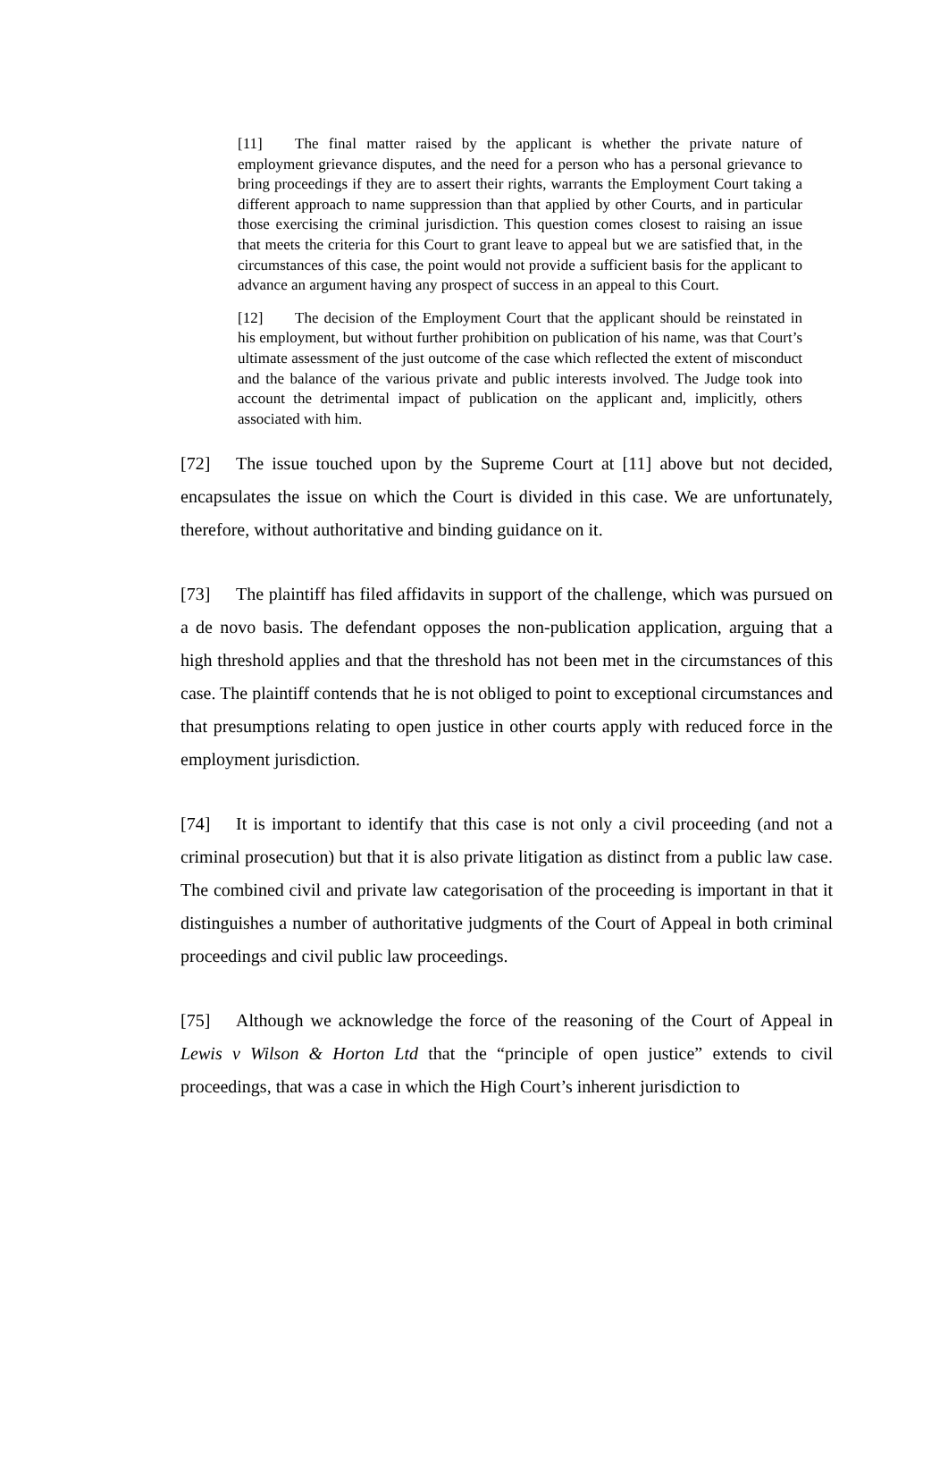[11] The final matter raised by the applicant is whether the private nature of employment grievance disputes, and the need for a person who has a personal grievance to bring proceedings if they are to assert their rights, warrants the Employment Court taking a different approach to name suppression than that applied by other Courts, and in particular those exercising the criminal jurisdiction. This question comes closest to raising an issue that meets the criteria for this Court to grant leave to appeal but we are satisfied that, in the circumstances of this case, the point would not provide a sufficient basis for the applicant to advance an argument having any prospect of success in an appeal to this Court.
[12] The decision of the Employment Court that the applicant should be reinstated in his employment, but without further prohibition on publication of his name, was that Court’s ultimate assessment of the just outcome of the case which reflected the extent of misconduct and the balance of the various private and public interests involved. The Judge took into account the detrimental impact of publication on the applicant and, implicitly, others associated with him.
[72] The issue touched upon by the Supreme Court at [11] above but not decided, encapsulates the issue on which the Court is divided in this case. We are unfortunately, therefore, without authoritative and binding guidance on it.
[73] The plaintiff has filed affidavits in support of the challenge, which was pursued on a de novo basis. The defendant opposes the non-publication application, arguing that a high threshold applies and that the threshold has not been met in the circumstances of this case. The plaintiff contends that he is not obliged to point to exceptional circumstances and that presumptions relating to open justice in other courts apply with reduced force in the employment jurisdiction.
[74] It is important to identify that this case is not only a civil proceeding (and not a criminal prosecution) but that it is also private litigation as distinct from a public law case. The combined civil and private law categorisation of the proceeding is important in that it distinguishes a number of authoritative judgments of the Court of Appeal in both criminal proceedings and civil public law proceedings.
[75] Although we acknowledge the force of the reasoning of the Court of Appeal in Lewis v Wilson & Horton Ltd that the “principle of open justice” extends to civil proceedings, that was a case in which the High Court’s inherent jurisdiction to